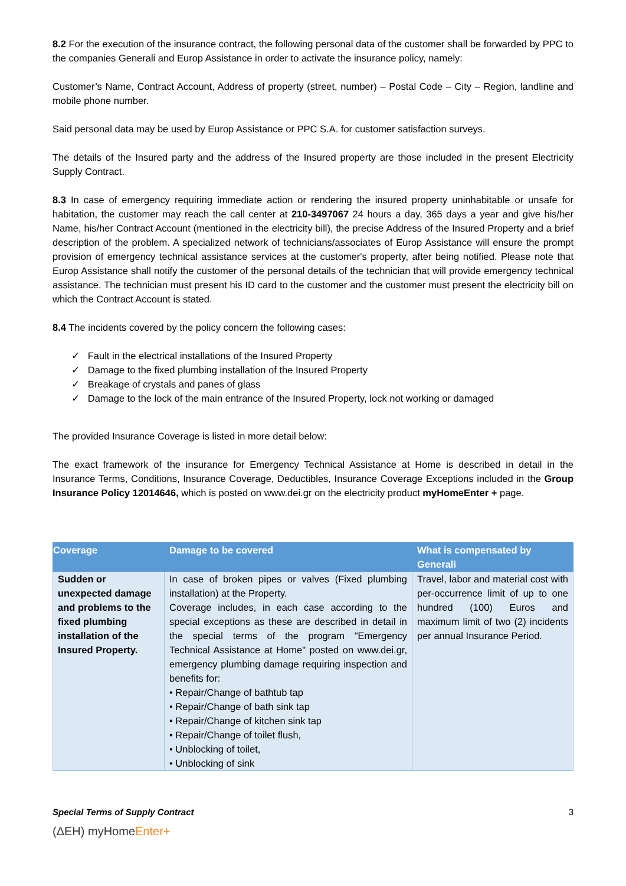8.2 For the execution of the insurance contract, the following personal data of the customer shall be forwarded by PPC to the companies Generali and Europ Assistance in order to activate the insurance policy, namely:
Customer’s Name, Contract Account, Address of property (street, number) – Postal Code – City – Region, landline and mobile phone number.
Said personal data may be used by Europ Assistance or PPC S.A. for customer satisfaction surveys.
The details of the Insured party and the address of the Insured property are those included in the present Electricity Supply Contract.
8.3 In case of emergency requiring immediate action or rendering the insured property uninhabitable or unsafe for habitation, the customer may reach the call center at 210-3497067 24 hours a day, 365 days a year and give his/her Name, his/her Contract Account (mentioned in the electricity bill), the precise Address of the Insured Property and a brief description of the problem. A specialized network of technicians/associates of Europ Assistance will ensure the prompt provision of emergency technical assistance services at the customer's property, after being notified. Please note that Europ Assistance shall notify the customer of the personal details of the technician that will provide emergency technical assistance. The technician must present his ID card to the customer and the customer must present the electricity bill on which the Contract Account is stated.
8.4 The incidents covered by the policy concern the following cases:
✓ Fault in the electrical installations of the Insured Property
✓ Damage to the fixed plumbing installation of the Insured Property
✓ Breakage of crystals and panes of glass
✓ Damage to the lock of the main entrance of the Insured Property, lock not working or damaged
The provided Insurance Coverage is listed in more detail below:
The exact framework of the insurance for Emergency Technical Assistance at Home is described in detail in the Insurance Terms, Conditions, Insurance Coverage, Deductibles, Insurance Coverage Exceptions included in the Group Insurance Policy 12014646, which is posted on www.dei.gr on the electricity product myHomeEnter + page.
| Coverage | Damage to be covered | What is compensated by Generali |
| --- | --- | --- |
| Sudden or unexpected damage and problems to the fixed plumbing installation of the Insured Property. | In case of broken pipes or valves (Fixed plumbing installation) at the Property. Coverage includes, in each case according to the special exceptions as these are described in detail in the special terms of the program "Emergency Technical Assistance at Home" posted on www.dei.gr, emergency plumbing damage requiring inspection and benefits for: • Repair/Change of bathtub tap • Repair/Change of bath sink tap • Repair/Change of kitchen sink tap • Repair/Change of toilet flush, • Unblocking of toilet, • Unblocking of sink | Travel, labor and material cost with per-occurrence limit of up to one hundred (100) Euros and maximum limit of two (2) incidents per annual Insurance Period. |
Special Terms of Supply Contract 3
(ΔΕΗ) myHomeEnter+